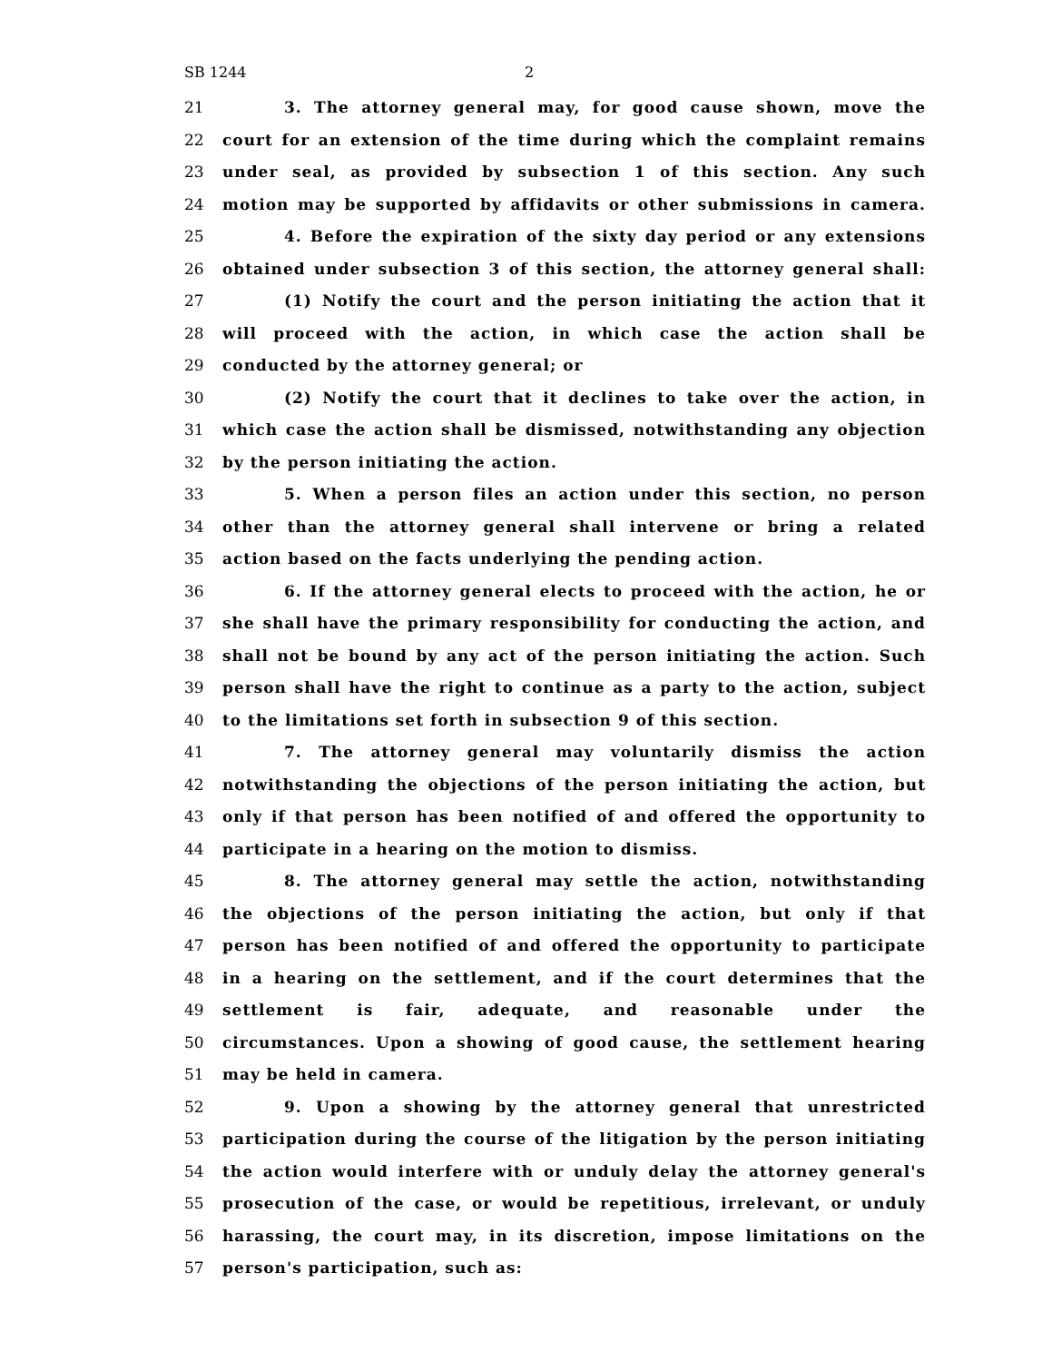SB 1244 2
21 3. The attorney general may, for good cause shown, move the
22 court for an extension of the time during which the complaint remains
23 under seal, as provided by subsection 1 of this section. Any such
24 motion may be supported by affidavits or other submissions in camera.
25 4. Before the expiration of the sixty day period or any extensions
26 obtained under subsection 3 of this section, the attorney general shall:
27 (1) Notify the court and the person initiating the action that it
28 will proceed with the action, in which case the action shall be
29 conducted by the attorney general; or
30 (2) Notify the court that it declines to take over the action, in
31 which case the action shall be dismissed, notwithstanding any objection
32 by the person initiating the action.
33 5. When a person files an action under this section, no person
34 other than the attorney general shall intervene or bring a related
35 action based on the facts underlying the pending action.
36 6. If the attorney general elects to proceed with the action, he or
37 she shall have the primary responsibility for conducting the action, and
38 shall not be bound by any act of the person initiating the action. Such
39 person shall have the right to continue as a party to the action, subject
40 to the limitations set forth in subsection 9 of this section.
41 7. The attorney general may voluntarily dismiss the action
42 notwithstanding the objections of the person initiating the action, but
43 only if that person has been notified of and offered the opportunity to
44 participate in a hearing on the motion to dismiss.
45 8. The attorney general may settle the action, notwithstanding
46 the objections of the person initiating the action, but only if that
47 person has been notified of and offered the opportunity to participate
48 in a hearing on the settlement, and if the court determines that the
49 settlement is fair, adequate, and reasonable under the
50 circumstances. Upon a showing of good cause, the settlement hearing
51 may be held in camera.
52 9. Upon a showing by the attorney general that unrestricted
53 participation during the course of the litigation by the person initiating
54 the action would interfere with or unduly delay the attorney general's
55 prosecution of the case, or would be repetitious, irrelevant, or unduly
56 harassing, the court may, in its discretion, impose limitations on the
57 person's participation, such as: